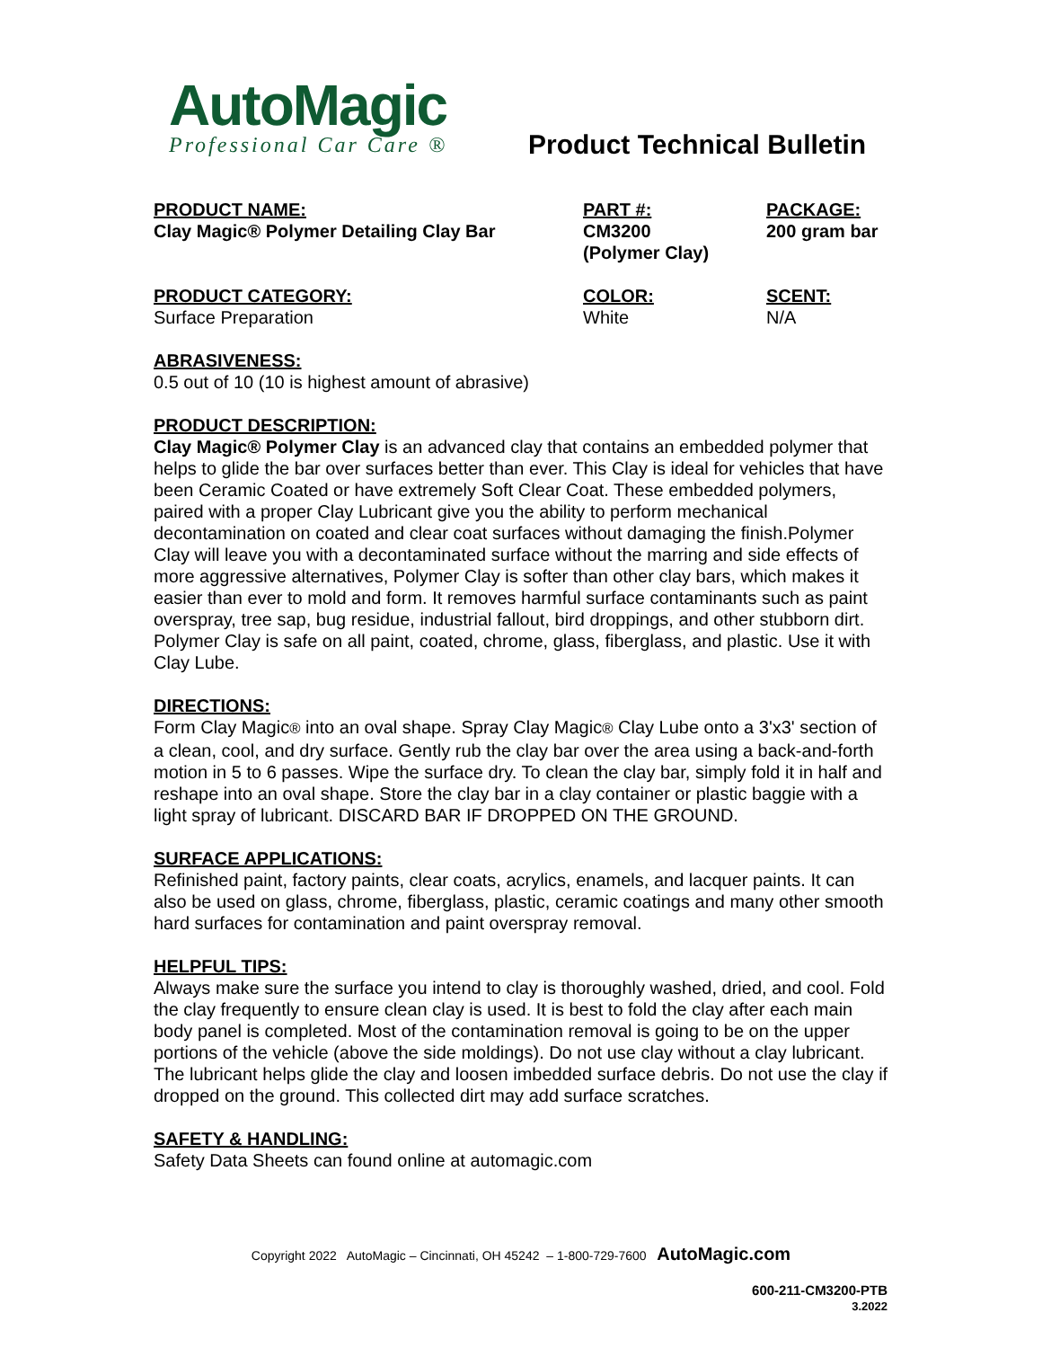AutoMagic
Professional Car Care ®
Product Technical Bulletin
PRODUCT NAME:
Clay Magic® Polymer Detailing Clay Bar
PART #:
CM3200
(Polymer Clay)
PACKAGE:
200 gram bar
PRODUCT CATEGORY:
Surface Preparation
COLOR:
White
SCENT:
N/A
ABRASIVENESS:
0.5 out of 10 (10 is highest amount of abrasive)
PRODUCT DESCRIPTION:
Clay Magic® Polymer Clay is an advanced clay that contains an embedded polymer that helps to glide the bar over surfaces better than ever. This Clay is ideal for vehicles that have been Ceramic Coated or have extremely Soft Clear Coat. These embedded polymers, paired with a proper Clay Lubricant give you the ability to perform mechanical decontamination on coated and clear coat surfaces without damaging the finish.Polymer Clay will leave you with a decontaminated surface without the marring and side effects of more aggressive alternatives, Polymer Clay is softer than other clay bars, which makes it easier than ever to mold and form. It removes harmful surface contaminants such as paint overspray, tree sap, bug residue, industrial fallout, bird droppings, and other stubborn dirt. Polymer Clay is safe on all paint, coated, chrome, glass, fiberglass, and plastic. Use it with Clay Lube.
DIRECTIONS:
Form Clay Magic® into an oval shape. Spray Clay Magic® Clay Lube onto a 3'x3' section of a clean, cool, and dry surface. Gently rub the clay bar over the area using a back-and-forth motion in 5 to 6 passes. Wipe the surface dry. To clean the clay bar, simply fold it in half and reshape into an oval shape. Store the clay bar in a clay container or plastic baggie with a light spray of lubricant. DISCARD BAR IF DROPPED ON THE GROUND.
SURFACE APPLICATIONS:
Refinished paint, factory paints, clear coats, acrylics, enamels, and lacquer paints. It can also be used on glass, chrome, fiberglass, plastic, ceramic coatings and many other smooth hard surfaces for contamination and paint overspray removal.
HELPFUL TIPS:
Always make sure the surface you intend to clay is thoroughly washed, dried, and cool. Fold the clay frequently to ensure clean clay is used. It is best to fold the clay after each main body panel is completed. Most of the contamination removal is going to be on the upper portions of the vehicle (above the side moldings). Do not use clay without a clay lubricant. The lubricant helps glide the clay and loosen imbedded surface debris. Do not use the clay if dropped on the ground. This collected dirt may add surface scratches.
SAFETY & HANDLING:
Safety Data Sheets can found online at automagic.com
Copyright 2022 AutoMagic – Cincinnati, OH 45242 – 1-800-729-7600 AutoMagic.com
600-211-CM3200-PTB
3.2022